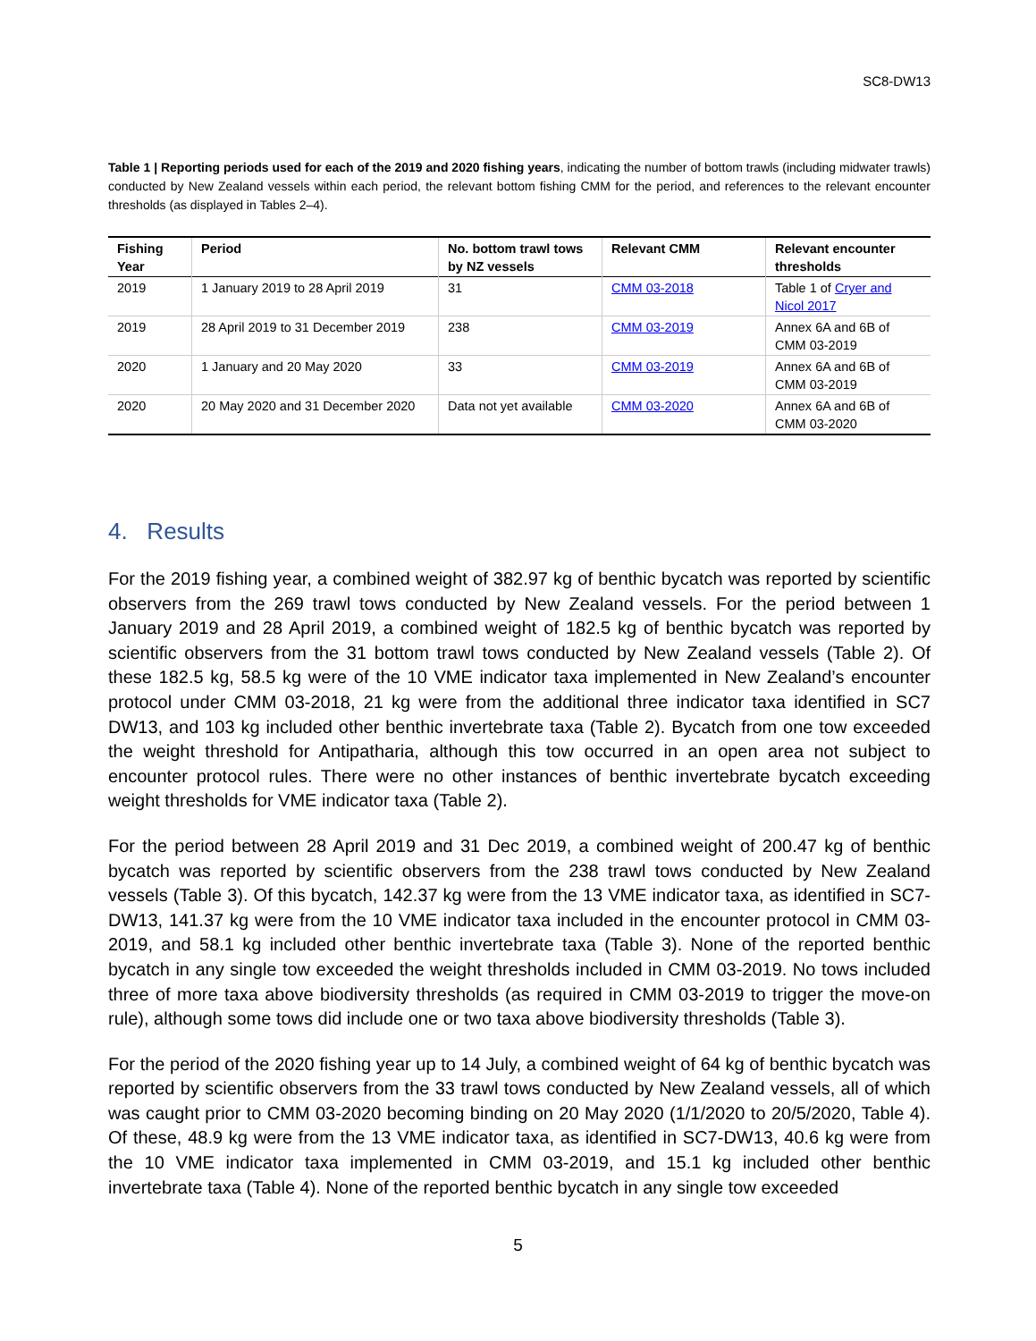SC8-DW13
Table 1 | Reporting periods used for each of the 2019 and 2020 fishing years, indicating the number of bottom trawls (including midwater trawls) conducted by New Zealand vessels within each period, the relevant bottom fishing CMM for the period, and references to the relevant encounter thresholds (as displayed in Tables 2–4).
| Fishing Year | Period | No. bottom trawl tows by NZ vessels | Relevant CMM | Relevant encounter thresholds |
| --- | --- | --- | --- | --- |
| 2019 | 1 January 2019 to 28 April 2019 | 31 | CMM 03-2018 | Table 1 of Cryer and Nicol 2017 |
| 2019 | 28 April 2019 to 31 December 2019 | 238 | CMM 03-2019 | Annex 6A and 6B of CMM 03-2019 |
| 2020 | 1 January and 20 May 2020 | 33 | CMM 03-2019 | Annex 6A and 6B of CMM 03-2019 |
| 2020 | 20 May 2020 and 31 December 2020 | Data not yet available | CMM 03-2020 | Annex 6A and 6B of CMM 03-2020 |
4. Results
For the 2019 fishing year, a combined weight of 382.97 kg of benthic bycatch was reported by scientific observers from the 269 trawl tows conducted by New Zealand vessels. For the period between 1 January 2019 and 28 April 2019, a combined weight of 182.5 kg of benthic bycatch was reported by scientific observers from the 31 bottom trawl tows conducted by New Zealand vessels (Table 2). Of these 182.5 kg, 58.5 kg were of the 10 VME indicator taxa implemented in New Zealand’s encounter protocol under CMM 03-2018, 21 kg were from the additional three indicator taxa identified in SC7 DW13, and 103 kg included other benthic invertebrate taxa (Table 2). Bycatch from one tow exceeded the weight threshold for Antipatharia, although this tow occurred in an open area not subject to encounter protocol rules. There were no other instances of benthic invertebrate bycatch exceeding weight thresholds for VME indicator taxa (Table 2).
For the period between 28 April 2019 and 31 Dec 2019, a combined weight of 200.47 kg of benthic bycatch was reported by scientific observers from the 238 trawl tows conducted by New Zealand vessels (Table 3). Of this bycatch, 142.37 kg were from the 13 VME indicator taxa, as identified in SC7-DW13, 141.37 kg were from the 10 VME indicator taxa included in the encounter protocol in CMM 03-2019, and 58.1 kg included other benthic invertebrate taxa (Table 3). None of the reported benthic bycatch in any single tow exceeded the weight thresholds included in CMM 03-2019. No tows included three of more taxa above biodiversity thresholds (as required in CMM 03-2019 to trigger the move-on rule), although some tows did include one or two taxa above biodiversity thresholds (Table 3).
For the period of the 2020 fishing year up to 14 July, a combined weight of 64 kg of benthic bycatch was reported by scientific observers from the 33 trawl tows conducted by New Zealand vessels, all of which was caught prior to CMM 03-2020 becoming binding on 20 May 2020 (1/1/2020 to 20/5/2020, Table 4). Of these, 48.9 kg were from the 13 VME indicator taxa, as identified in SC7-DW13, 40.6 kg were from the 10 VME indicator taxa implemented in CMM 03-2019, and 15.1 kg included other benthic invertebrate taxa (Table 4). None of the reported benthic bycatch in any single tow exceeded
5